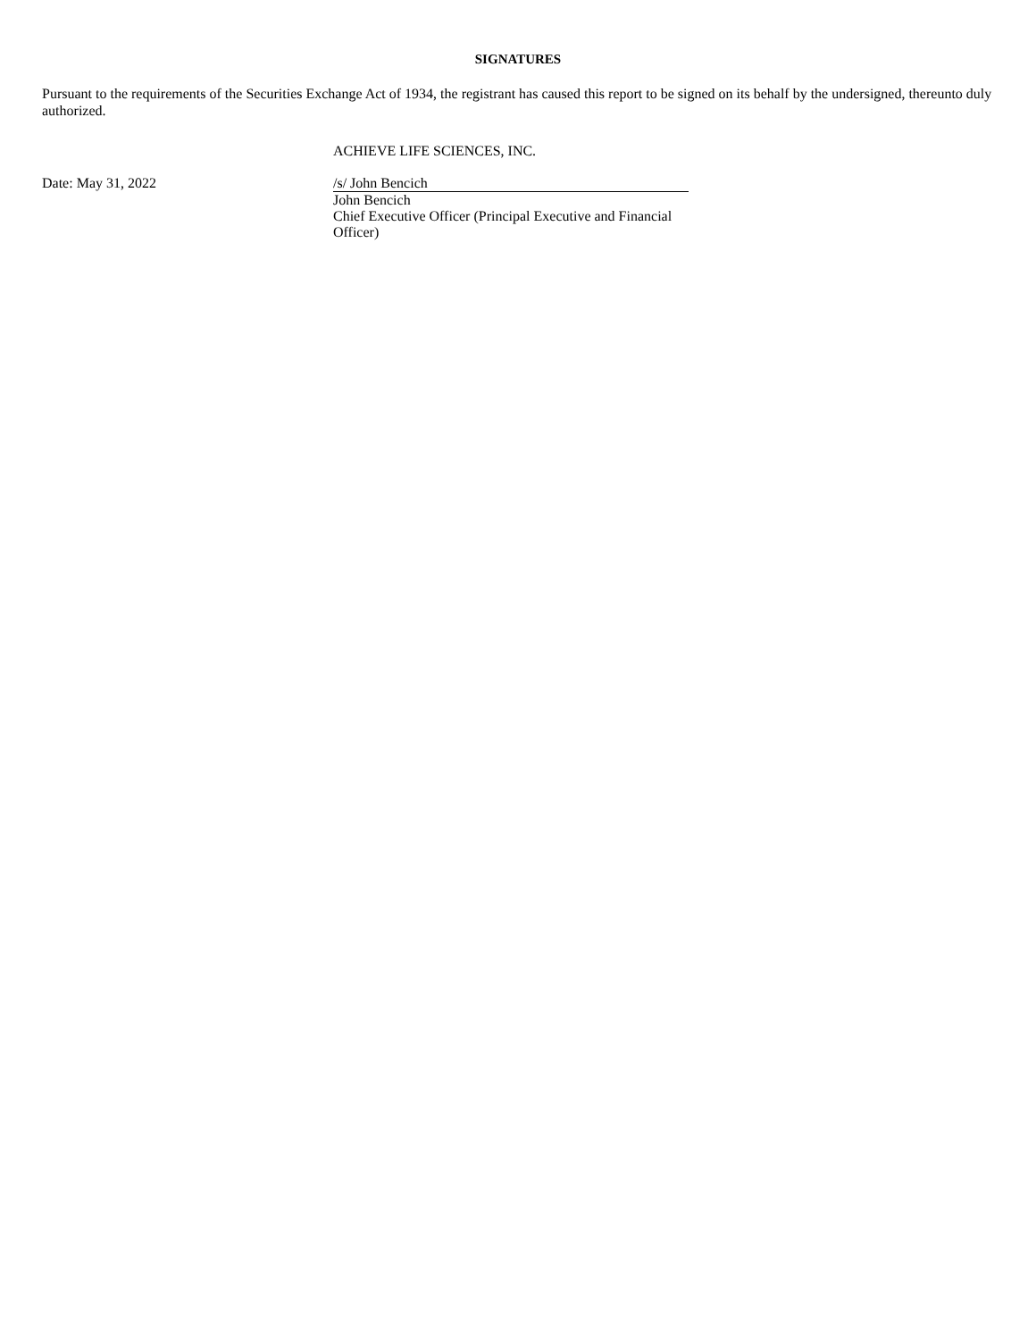SIGNATURES
Pursuant to the requirements of the Securities Exchange Act of 1934, the registrant has caused this report to be signed on its behalf by the undersigned, thereunto duly authorized.
ACHIEVE LIFE SCIENCES, INC.
Date: May 31, 2022
/s/ John Bencich
John Bencich
Chief Executive Officer (Principal Executive and Financial Officer)